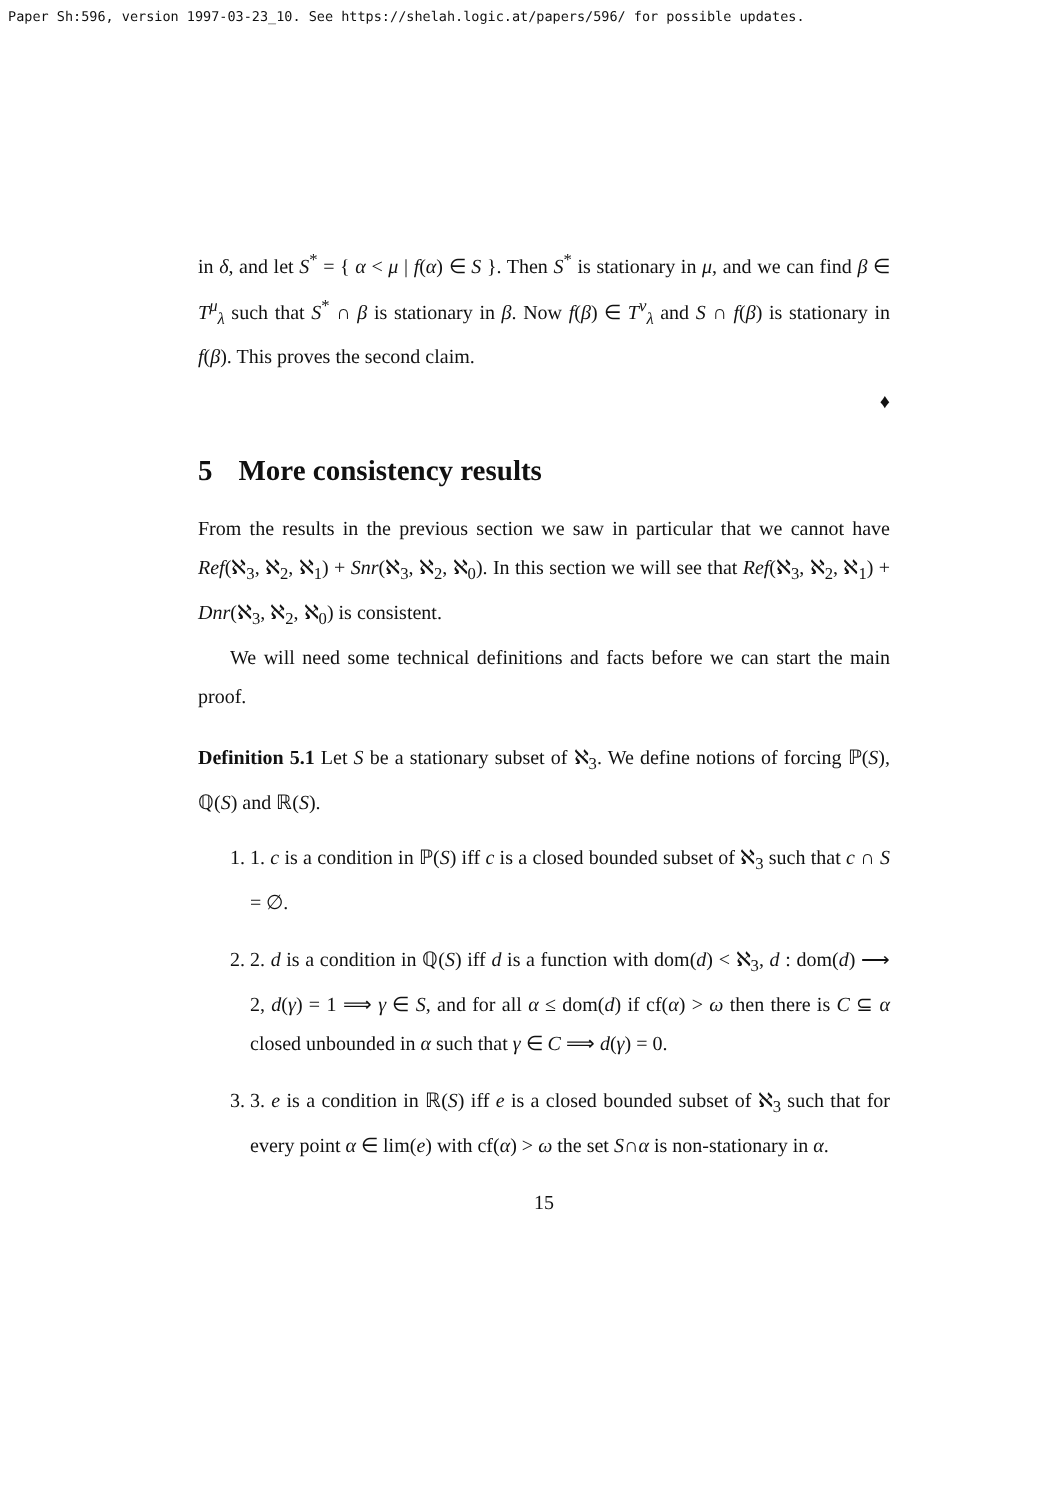Paper Sh:596, version 1997-03-23_10. See https://shelah.logic.at/papers/596/ for possible updates.
in δ, and let S<sup>*</sup> = { α < μ | f(α) ∈ S }. Then S<sup>*</sup> is stationary in μ, and we can find β ∈ T<sup>μ</sup><sub>λ</sub> such that S<sup>*</sup> ∩ β is stationary in β. Now f(β) ∈ T<sup>ν</sup><sub>λ</sub> and S ∩ f(β) is stationary in f(β). This proves the second claim.
♦
5 More consistency results
From the results in the previous section we saw in particular that we cannot have Ref(ℵ<sub>3</sub>, ℵ<sub>2</sub>, ℵ<sub>1</sub>) + Snr(ℵ<sub>3</sub>, ℵ<sub>2</sub>, ℵ<sub>0</sub>). In this section we will see that Ref(ℵ<sub>3</sub>, ℵ<sub>2</sub>, ℵ<sub>1</sub>) + Dnr(ℵ<sub>3</sub>, ℵ<sub>2</sub>, ℵ<sub>0</sub>) is consistent.
We will need some technical definitions and facts before we can start the main proof.
Definition 5.1 Let S be a stationary subset of ℵ<sub>3</sub>. We define notions of forcing ℙ(S), ℚ(S) and ℝ(S).
1. 1. c is a condition in ℙ(S) iff c is a closed bounded subset of ℵ<sub>3</sub> such that c ∩ S = ∅.
2. 2. d is a condition in ℚ(S) iff d is a function with dom(d) < ℵ<sub>3</sub>, d : dom(d) ⟶ 2, d(γ) = 1 ⟹ γ ∈ S, and for all α ≤ dom(d) if cf(α) > ω then there is C ⊆ α closed unbounded in α such that γ ∈ C ⟹ d(γ) = 0.
3. 3. e is a condition in ℝ(S) iff e is a closed bounded subset of ℵ<sub>3</sub> such that for every point α ∈ lim(e) with cf(α) > ω the set S∩α is non-stationary in α.
15